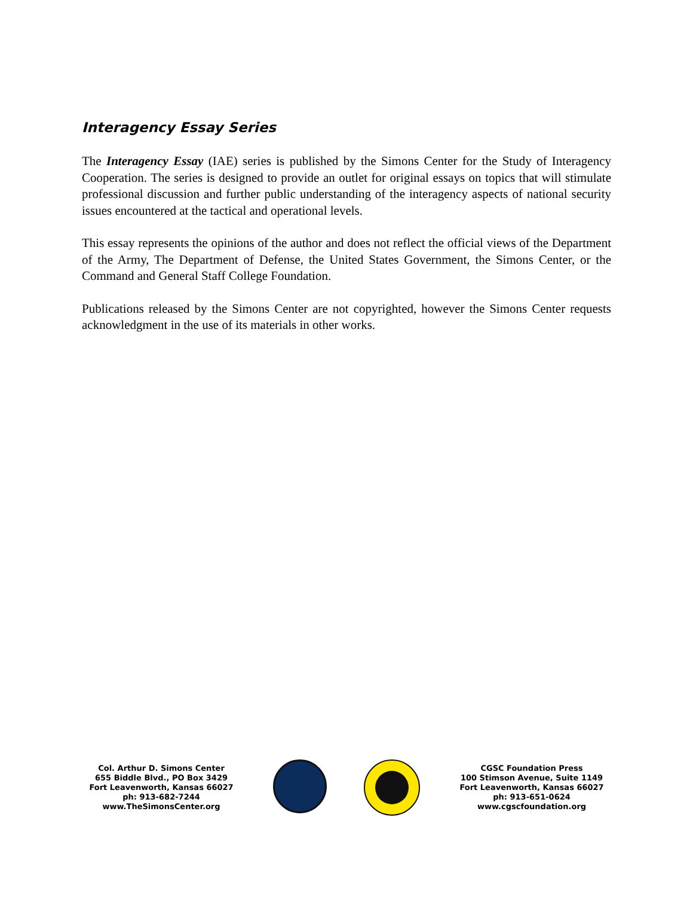Interagency Essay Series
The Interagency Essay (IAE) series is published by the Simons Center for the Study of Interagency Cooperation. The series is designed to provide an outlet for original essays on topics that will stimulate professional discussion and further public understanding of the interagency aspects of national security issues encountered at the tactical and operational levels.
This essay represents the opinions of the author and does not reflect the official views of the Department of the Army, The Department of Defense, the United States Government, the Simons Center, or the Command and General Staff College Foundation.
Publications released by the Simons Center are not copyrighted, however the Simons Center requests acknowledgment in the use of its materials in other works.
Col. Arthur D. Simons Center
655 Biddle Blvd., PO Box 3429
Fort Leavenworth, Kansas 66027
ph: 913-682-7244
www.TheSimonsCenter.org
CGSC Foundation Press
100 Stimson Avenue, Suite 1149
Fort Leavenworth, Kansas 66027
ph: 913-651-0624
www.cgscfoundation.org